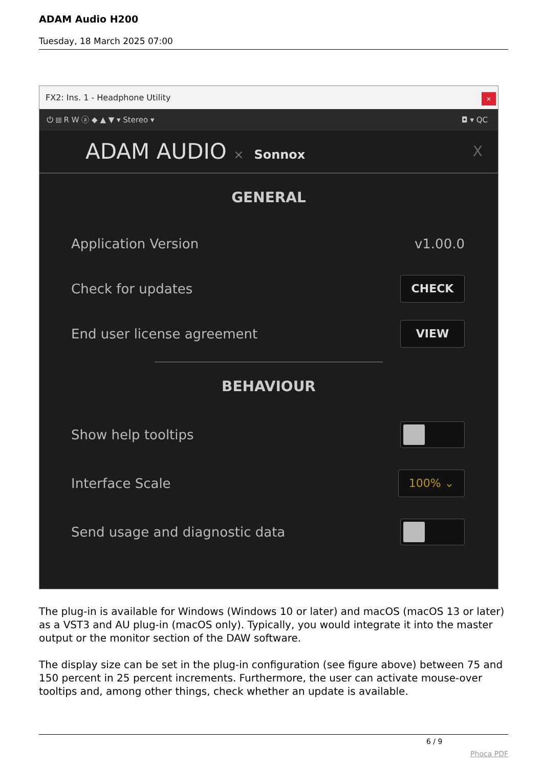ADAM Audio H200
Tuesday, 18 March 2025 07:00
FX2: Ins. 1 - Headphone Utility
×
⏻ ⧈ R W ⓐ ◆ ▲ ▼ ▾ Stereo ▾ ◘ ▾ QC
ADAM AUDIO × Sonnox X
GENERAL
Application Version v1.00.0
Check for updates CHECK
End user license agreement VIEW
BEHAVIOUR
Show help tooltips
Interface Scale 100% ⌄
Send usage and diagnostic data
The plug-in is available for Windows (Windows 10 or later) and macOS (macOS 13 or later) as a VST3 and AU plug-in (macOS only). Typically, you would integrate it into the master output or the monitor section of the DAW software.
The display size can be set in the plug-in configuration (see figure above) between 75 and 150 percent in 25 percent increments. Furthermore, the user can activate mouse-over tooltips and, among other things, check whether an update is available.
6 / 9
Phoca PDF